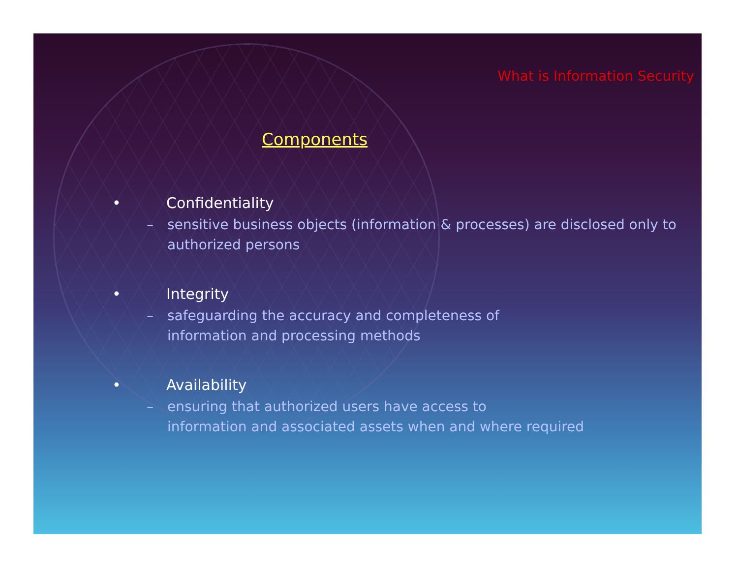What is Information Security
Components
• Confidentiality
– sensitive business objects (information & processes) are disclosed only to authorized persons
• Integrity
– safeguarding the accuracy and completeness of
information and processing methods
• Availability
– ensuring that authorized users have access to
information and associated assets when and where required